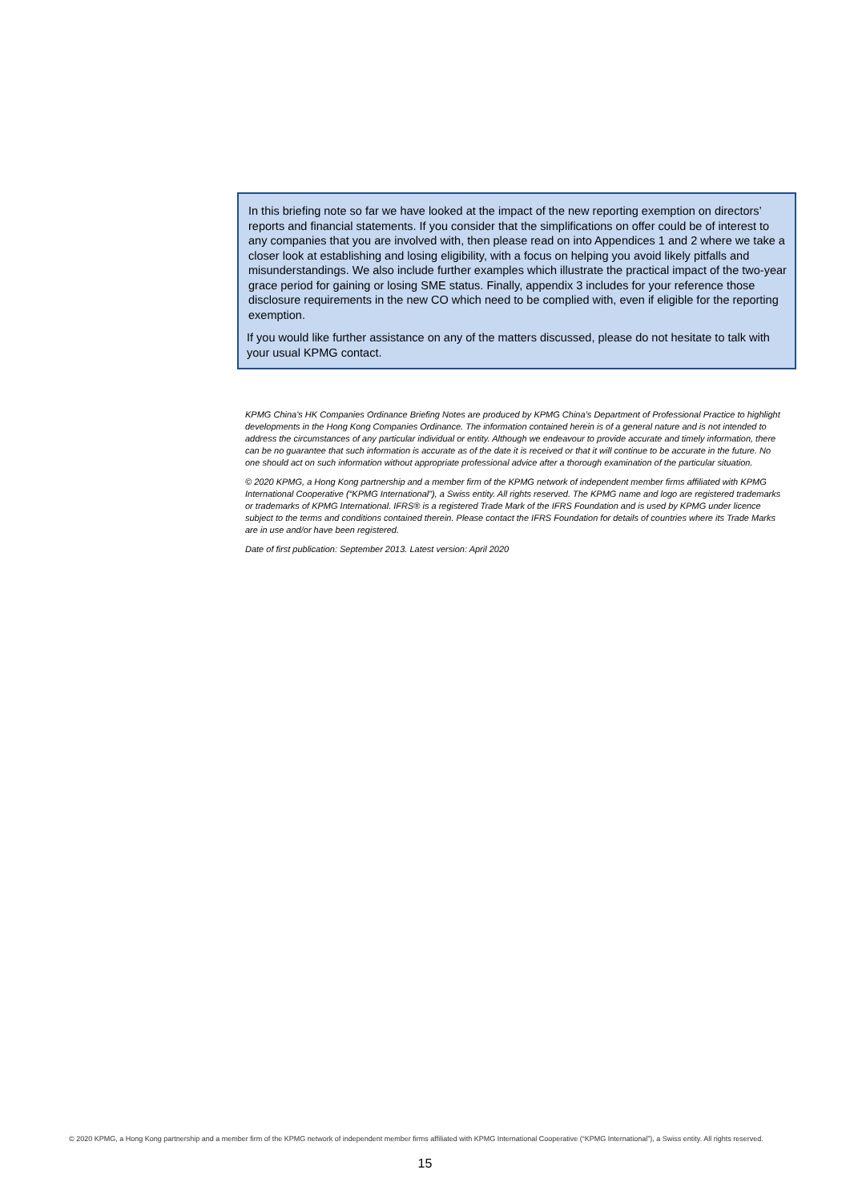In this briefing note so far we have looked at the impact of the new reporting exemption on directors’ reports and financial statements. If you consider that the simplifications on offer could be of interest to any companies that you are involved with, then please read on into Appendices 1 and 2 where we take a closer look at establishing and losing eligibility, with a focus on helping you avoid likely pitfalls and misunderstandings. We also include further examples which illustrate the practical impact of the two-year grace period for gaining or losing SME status. Finally, appendix 3 includes for your reference those disclosure requirements in the new CO which need to be complied with, even if eligible for the reporting exemption.
If you would like further assistance on any of the matters discussed, please do not hesitate to talk with your usual KPMG contact.
KPMG China's HK Companies Ordinance Briefing Notes are produced by KPMG China’s Department of Professional Practice to highlight developments in the Hong Kong Companies Ordinance. The information contained herein is of a general nature and is not intended to address the circumstances of any particular individual or entity. Although we endeavour to provide accurate and timely information, there can be no guarantee that such information is accurate as of the date it is received or that it will continue to be accurate in the future. No one should act on such information without appropriate professional advice after a thorough examination of the particular situation.
© 2020 KPMG, a Hong Kong partnership and a member firm of the KPMG network of independent member firms affiliated with KPMG International Cooperative (“KPMG International”), a Swiss entity. All rights reserved. The KPMG name and logo are registered trademarks or trademarks of KPMG International. IFRS® is a registered Trade Mark of the IFRS Foundation and is used by KPMG under licence subject to the terms and conditions contained therein. Please contact the IFRS Foundation for details of countries where its Trade Marks are in use and/or have been registered.
Date of first publication: September 2013. Latest version: April 2020
© 2020 KPMG, a Hong Kong partnership and a member firm of the KPMG network of independent member firms affiliated with KPMG International Cooperative (“KPMG International”), a Swiss entity. All rights reserved.
15